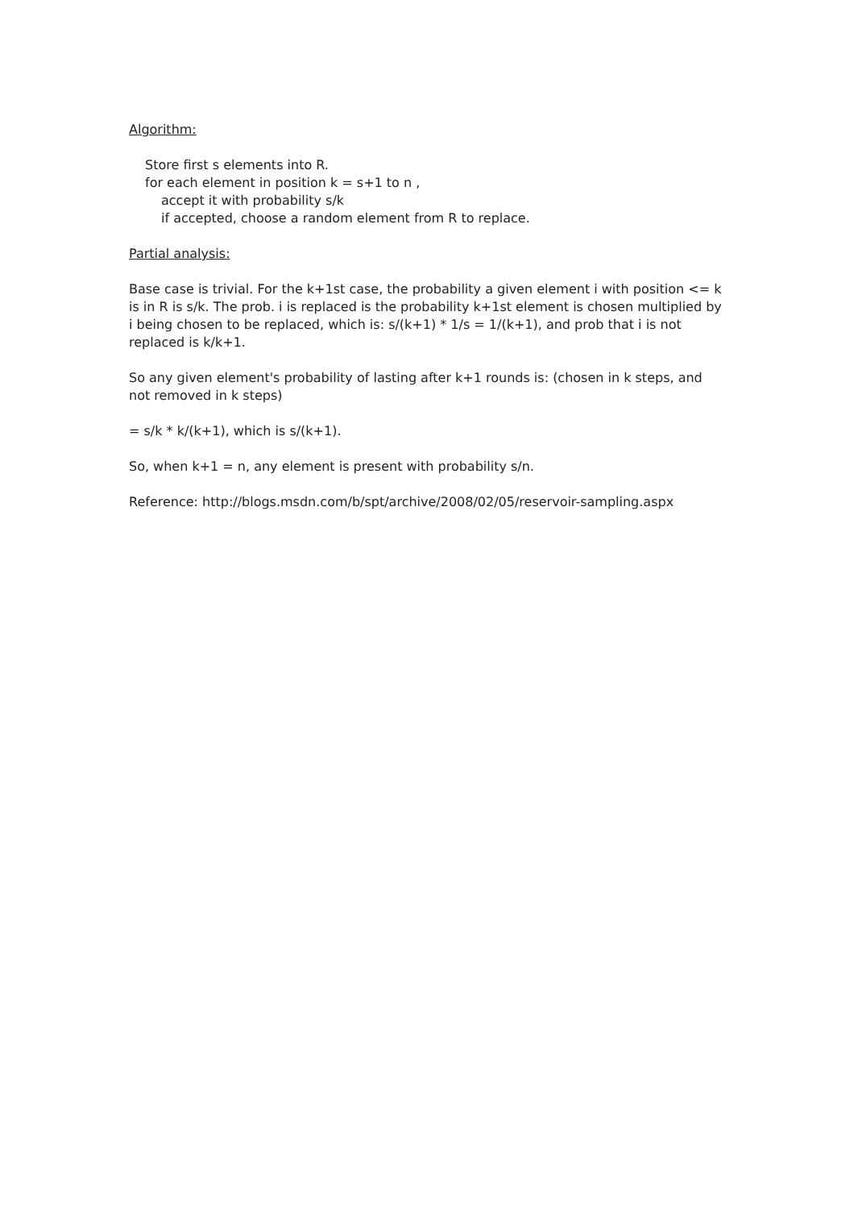Algorithm:
Store first s elements into R.
for each element in position k = s+1 to n ,
accept it with probability s/k
if accepted, choose a random element from R to replace.
Partial analysis:
Base case is trivial. For the k+1st case, the probability a given element i with position <= k is in R is s/k. The prob. i is replaced is the probability k+1st element is chosen multiplied by i being chosen to be replaced, which is: s/(k+1) * 1/s = 1/(k+1), and prob that i is not replaced is k/k+1.
So any given element's probability of lasting after k+1 rounds is: (chosen in k steps, and not removed in k steps)
= s/k * k/(k+1), which is s/(k+1).
So, when k+1 = n, any element is present with probability s/n.
Reference: http://blogs.msdn.com/b/spt/archive/2008/02/05/reservoir-sampling.aspx